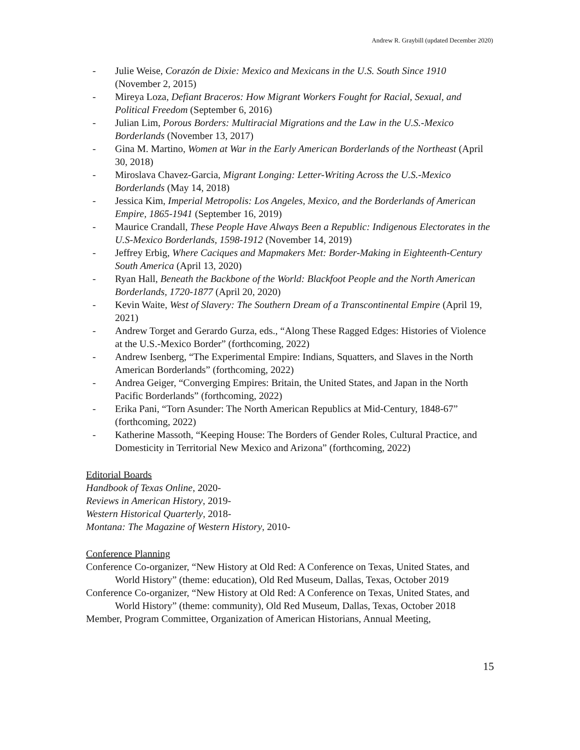Andrew R. Graybill (updated December 2020)
- Julie Weise, Corazón de Dixie: Mexico and Mexicans in the U.S. South Since 1910 (November 2, 2015)
- Mireya Loza, Defiant Braceros: How Migrant Workers Fought for Racial, Sexual, and Political Freedom (September 6, 2016)
- Julian Lim, Porous Borders: Multiracial Migrations and the Law in the U.S.-Mexico Borderlands (November 13, 2017)
- Gina M. Martino, Women at War in the Early American Borderlands of the Northeast (April 30, 2018)
- Miroslava Chavez-Garcia, Migrant Longing: Letter-Writing Across the U.S.-Mexico Borderlands (May 14, 2018)
- Jessica Kim, Imperial Metropolis: Los Angeles, Mexico, and the Borderlands of American Empire, 1865-1941 (September 16, 2019)
- Maurice Crandall, These People Have Always Been a Republic: Indigenous Electorates in the U.S-Mexico Borderlands, 1598-1912 (November 14, 2019)
- Jeffrey Erbig, Where Caciques and Mapmakers Met: Border-Making in Eighteenth-Century South America (April 13, 2020)
- Ryan Hall, Beneath the Backbone of the World: Blackfoot People and the North American Borderlands, 1720-1877 (April 20, 2020)
- Kevin Waite, West of Slavery: The Southern Dream of a Transcontinental Empire (April 19, 2021)
- Andrew Torget and Gerardo Gurza, eds., “Along These Ragged Edges: Histories of Violence at the U.S.-Mexico Border” (forthcoming, 2022)
- Andrew Isenberg, “The Experimental Empire: Indians, Squatters, and Slaves in the North American Borderlands” (forthcoming, 2022)
- Andrea Geiger, “Converging Empires: Britain, the United States, and Japan in the North Pacific Borderlands” (forthcoming, 2022)
- Erika Pani, “Torn Asunder: The North American Republics at Mid-Century, 1848-67” (forthcoming, 2022)
- Katherine Massoth, “Keeping House: The Borders of Gender Roles, Cultural Practice, and Domesticity in Territorial New Mexico and Arizona” (forthcoming, 2022)
Editorial Boards
Handbook of Texas Online, 2020-
Reviews in American History, 2019-
Western Historical Quarterly, 2018-
Montana: The Magazine of Western History, 2010-
Conference Planning
Conference Co-organizer, “New History at Old Red: A Conference on Texas, United States, and World History” (theme: education), Old Red Museum, Dallas, Texas, October 2019
Conference Co-organizer, “New History at Old Red: A Conference on Texas, United States, and World History” (theme: community), Old Red Museum, Dallas, Texas, October 2018
Member, Program Committee, Organization of American Historians, Annual Meeting,
15